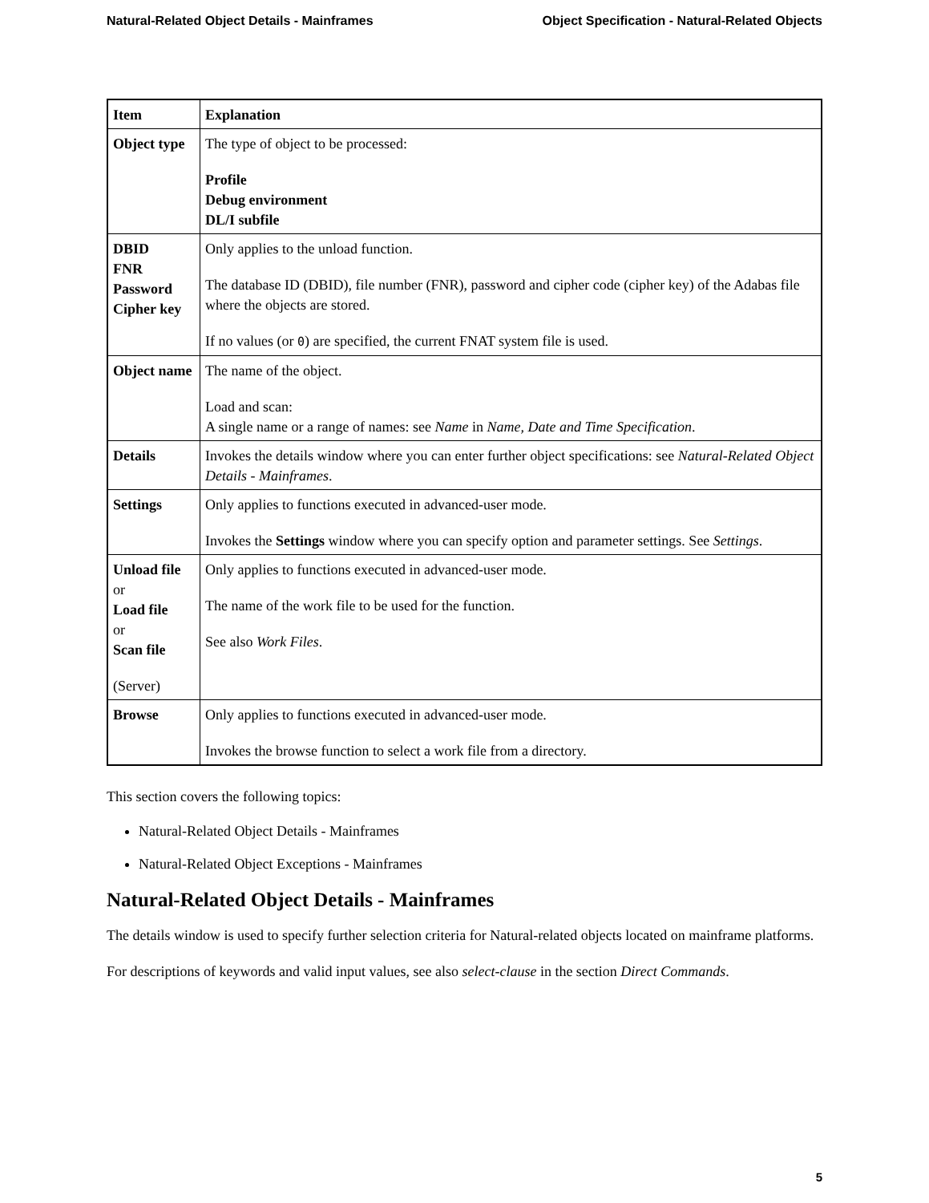Natural-Related Object Details - Mainframes Object Specification - Natural-Related Objects
| Item | Explanation |
| --- | --- |
| Object type | The type of object to be processed: Profile Debug environment DL/I subfile |
| DBID FNR Password Cipher key | Only applies to the unload function. The database ID (DBID), file number (FNR), password and cipher code (cipher key) of the Adabas file where the objects are stored. If no values (or 0 ) are specified, the current FNAT system file is used. |
| Object name | The name of the object. Load and scan: A single name or a range of names: see Name in Name, Date and Time Specification . |
| Details | Invokes the details window where you can enter further object specifications: see Natural-Related Object Details - Mainframes . |
| Settings | Only applies to functions executed in advanced-user mode. Invokes the Settings window where you can specify option and parameter settings. See Settings . |
| Unload file or Load file or Scan file (Server) | Only applies to functions executed in advanced-user mode. The name of the work file to be used for the function. See also Work Files . |
| Browse | Only applies to functions executed in advanced-user mode. Invokes the browse function to select a work file from a directory. |
This section covers the following topics:
Natural-Related Object Details - Mainframes
Natural-Related Object Exceptions - Mainframes
Natural-Related Object Details - Mainframes
The details window is used to specify further selection criteria for Natural-related objects located on mainframe platforms.
For descriptions of keywords and valid input values, see also select-clause in the section Direct Commands.
5